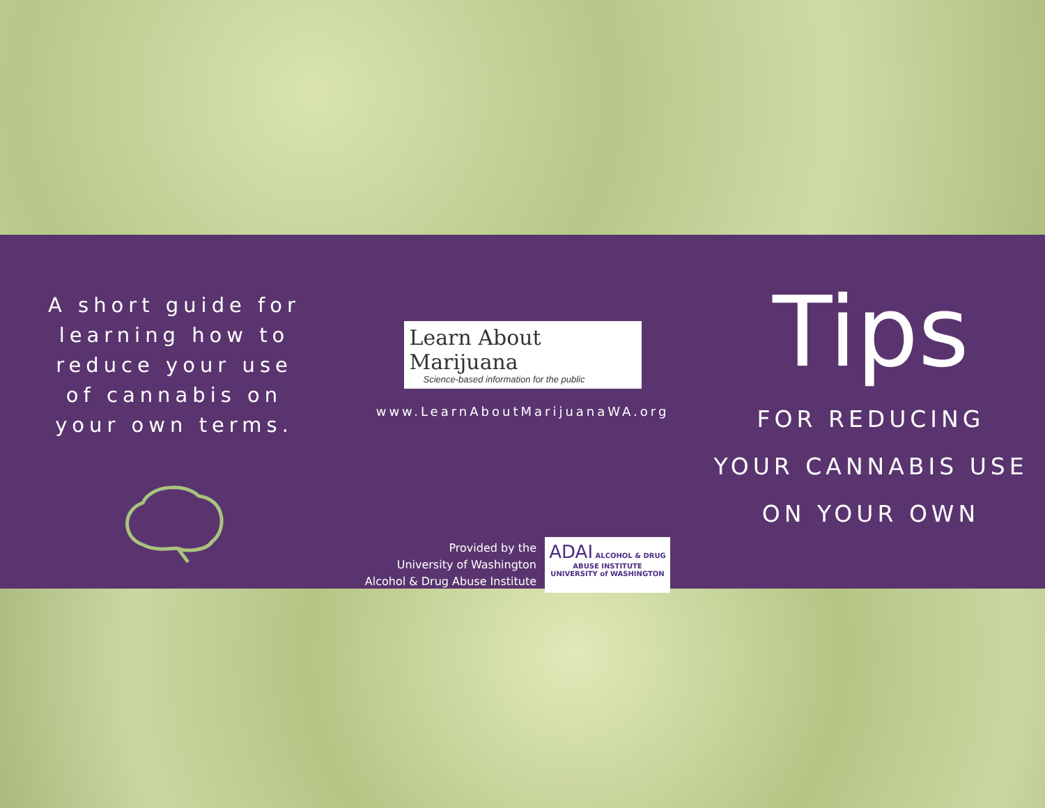A short guide for
learning how to
reduce your use
of cannabis on
your own terms.
Learn About Marijuana Science-based information for the public
www.LearnAboutMarijuanaWA.org
Provided by the
University of Washington
Alcohol & Drug Abuse Institute
ADAI ALCOHOL & DRUG ABUSE INSTITUTE
UNIVERSITY of WASHINGTON
Tips
FOR REDUCING
YOUR CANNABIS USE
ON YOUR OWN